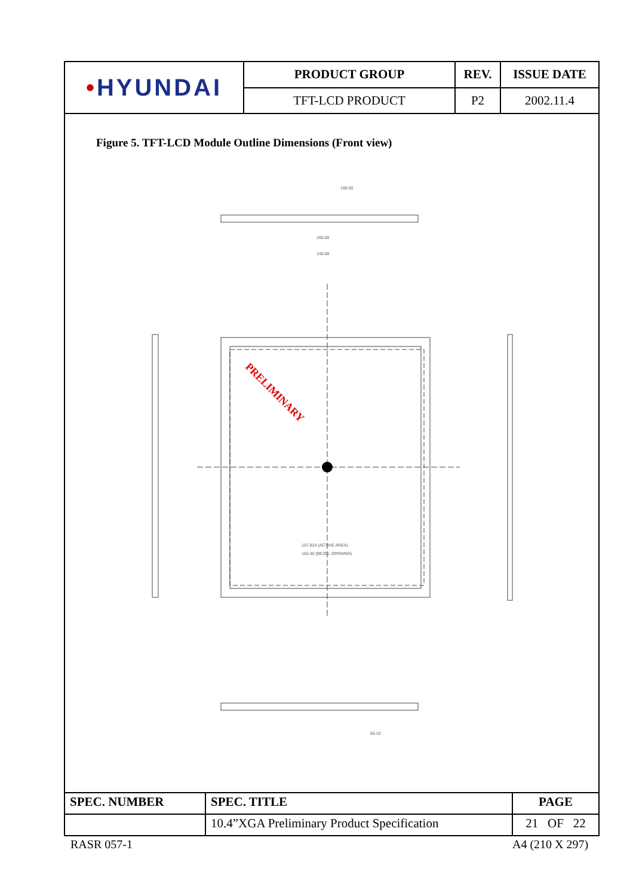| • HYUNDAI | PRODUCT GROUP | REV. | ISSUE DATE |
| | TFT-LCD PRODUCT | P2 | 2002.11.4 |
Figure 5. TFT-LCD Module Outline Dimensions (Front view)
PRELIMINARY
180.50
160.00
140.00
157.824 (ACTIVE AREA)
162.40 (BEZEL OPENING)
65.10
| SPEC. NUMBER | SPEC. TITLE | PAGE |
| | 10.4”XGA Preliminary Product Specification | 21 OF 22 |
RASR 057-1 A4 (210 X 297)